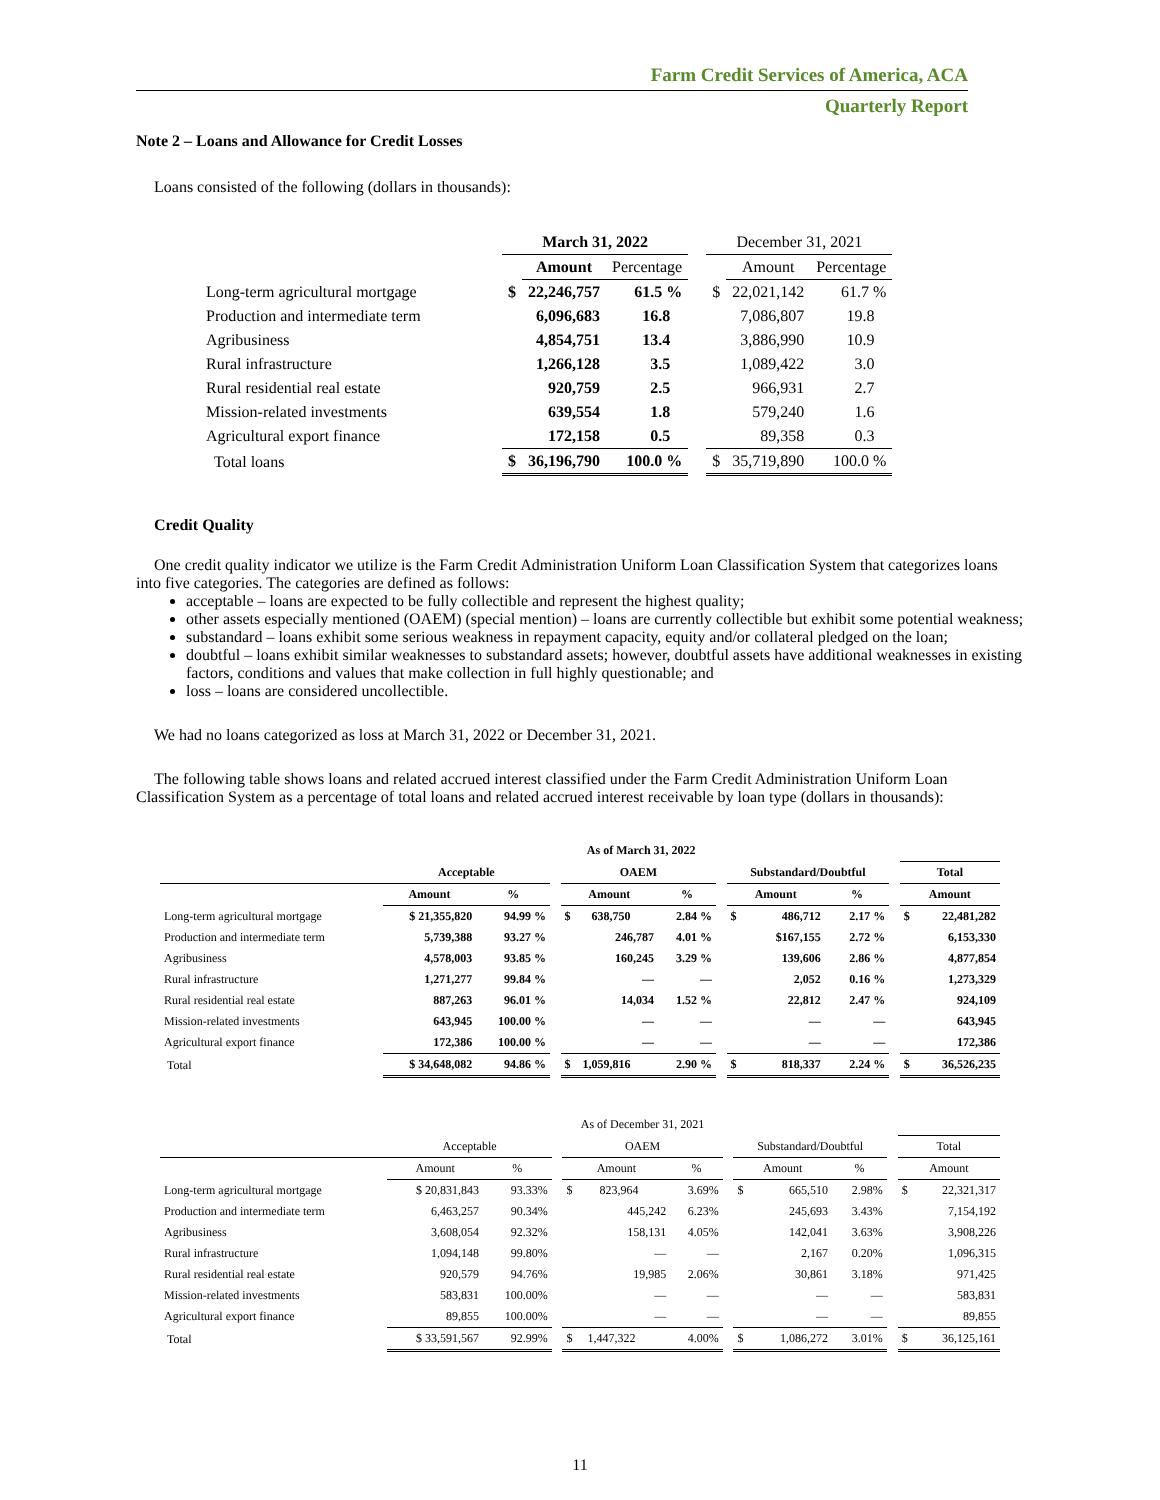Farm Credit Services of America, ACA
Quarterly Report
Note 2 – Loans and Allowance for Credit Losses
Loans consisted of the following (dollars in thousands):
| | March 31, 2022 | | | | December 31, 2021 | | |
| --- | --- | --- | --- | --- | --- | --- | --- |
| | | Amount | Percentage | | | Amount | Percentage |
| Long-term agricultural mortgage | $ | 22,246,757 | 61.5 % | | $ | 22,021,142 | 61.7 % |
| Production and intermediate term | | 6,096,683 | 16.8 | | | 7,086,807 | 19.8 |
| Agribusiness | | 4,854,751 | 13.4 | | | 3,886,990 | 10.9 |
| Rural infrastructure | | 1,266,128 | 3.5 | | | 1,089,422 | 3.0 |
| Rural residential real estate | | 920,759 | 2.5 | | | 966,931 | 2.7 |
| Mission-related investments | | 639,554 | 1.8 | | | 579,240 | 1.6 |
| Agricultural export finance | | 172,158 | 0.5 | | | 89,358 | 0.3 |
| Total loans | $ | 36,196,790 | 100.0 % | | $ | 35,719,890 | 100.0 % |
Credit Quality
One credit quality indicator we utilize is the Farm Credit Administration Uniform Loan Classification System that categorizes loans into five categories. The categories are defined as follows:
acceptable – loans are expected to be fully collectible and represent the highest quality;
other assets especially mentioned (OAEM) (special mention) – loans are currently collectible but exhibit some potential weakness;
substandard – loans exhibit some serious weakness in repayment capacity, equity and/or collateral pledged on the loan;
doubtful – loans exhibit similar weaknesses to substandard assets; however, doubtful assets have additional weaknesses in existing factors, conditions and values that make collection in full highly questionable; and
loss – loans are considered uncollectible.
We had no loans categorized as loss at March 31, 2022 or December 31, 2021.
The following table shows loans and related accrued interest classified under the Farm Credit Administration Uniform Loan Classification System as a percentage of total loans and related accrued interest receivable by loan type (dollars in thousands):
| | As of March 31, 2022 | | | | | | | | | | | |
| | Acceptable | | | OAEM | | | Substandard/Doubtful | | | | Total | |
| | Amount | % | | Amount | % | | Amount | | % | | Amount | |
| Long-term agricultural mortgage | $ 21,355,820 | 94.99 % | | $ 638,750 | 2.84 % | | $ | 486,712 | 2.17 % | | $ | 22,481,282 |
| Production and intermediate term | 5,739,388 | 93.27 % | | 246,787 | 4.01 % | | | $167,155 | 2.72 % | | | 6,153,330 |
| Agribusiness | 4,578,003 | 93.85 % | | 160,245 | 3.29 % | | | 139,606 | 2.86 % | | | 4,877,854 |
| Rural infrastructure | 1,271,277 | 99.84 % | | — | — | | | 2,052 | 0.16 % | | | 1,273,329 |
| Rural residential real estate | 887,263 | 96.01 % | | 14,034 | 1.52 % | | | 22,812 | 2.47 % | | | 924,109 |
| Mission-related investments | 643,945 | 100.00 % | | — | — | | | — | — | | | 643,945 |
| Agricultural export finance | 172,386 | 100.00 % | | — | — | | | — | — | | | 172,386 |
| Total | $ 34,648,082 | 94.86 % | | $ 1,059,816 | 2.90 % | | $ | 818,337 | 2.24 % | | $ | 36,526,235 |
| | As of December 31, 2021 | | | | | | | | | | | |
| | Acceptable | | | OAEM | | | Substandard/Doubtful | | | | Total | |
| | Amount | % | | Amount | % | | Amount | | % | | Amount | |
| Long-term agricultural mortgage | $ 20,831,843 | 93.33% | | $ 823,964 | 3.69% | | $ | 665,510 | 2.98% | | $ | 22,321,317 |
| Production and intermediate term | 6,463,257 | 90.34% | | 445,242 | 6.23% | | | 245,693 | 3.43% | | | 7,154,192 |
| Agribusiness | 3,608,054 | 92.32% | | 158,131 | 4.05% | | | 142,041 | 3.63% | | | 3,908,226 |
| Rural infrastructure | 1,094,148 | 99.80% | | — | — | | | 2,167 | 0.20% | | | 1,096,315 |
| Rural residential real estate | 920,579 | 94.76% | | 19,985 | 2.06% | | | 30,861 | 3.18% | | | 971,425 |
| Mission-related investments | 583,831 | 100.00% | | — | — | | | — | — | | | 583,831 |
| Agricultural export finance | 89,855 | 100.00% | | — | — | | | — | — | | | 89,855 |
| Total | $ 33,591,567 | 92.99% | | $ 1,447,322 | 4.00% | | $ | 1,086,272 | 3.01% | | $ | 36,125,161 |
11